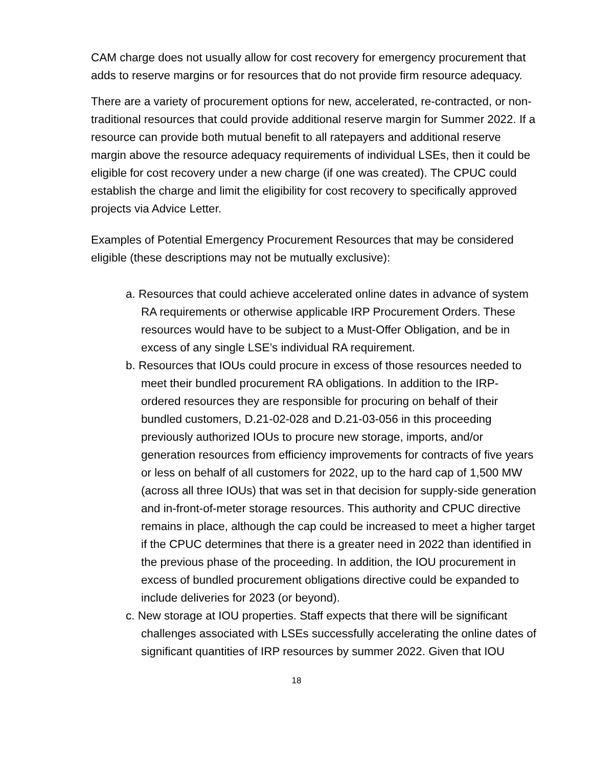CAM charge does not usually allow for cost recovery for emergency procurement that adds to reserve margins or for resources that do not provide firm resource adequacy.
There are a variety of procurement options for new, accelerated, re-contracted, or non-traditional resources that could provide additional reserve margin for Summer 2022. If a resource can provide both mutual benefit to all ratepayers and additional reserve margin above the resource adequacy requirements of individual LSEs, then it could be eligible for cost recovery under a new charge (if one was created). The CPUC could establish the charge and limit the eligibility for cost recovery to specifically approved projects via Advice Letter.
Examples of Potential Emergency Procurement Resources that may be considered eligible (these descriptions may not be mutually exclusive):
a. Resources that could achieve accelerated online dates in advance of system RA requirements or otherwise applicable IRP Procurement Orders. These resources would have to be subject to a Must-Offer Obligation, and be in excess of any single LSE’s individual RA requirement.
b. Resources that IOUs could procure in excess of those resources needed to meet their bundled procurement RA obligations. In addition to the IRP-ordered resources they are responsible for procuring on behalf of their bundled customers, D.21-02-028 and D.21-03-056 in this proceeding previously authorized IOUs to procure new storage, imports, and/or generation resources from efficiency improvements for contracts of five years or less on behalf of all customers for 2022, up to the hard cap of 1,500 MW (across all three IOUs) that was set in that decision for supply-side generation and in-front-of-meter storage resources. This authority and CPUC directive remains in place, although the cap could be increased to meet a higher target if the CPUC determines that there is a greater need in 2022 than identified in the previous phase of the proceeding. In addition, the IOU procurement in excess of bundled procurement obligations directive could be expanded to include deliveries for 2023 (or beyond).
c. New storage at IOU properties. Staff expects that there will be significant challenges associated with LSEs successfully accelerating the online dates of significant quantities of IRP resources by summer 2022. Given that IOU
18